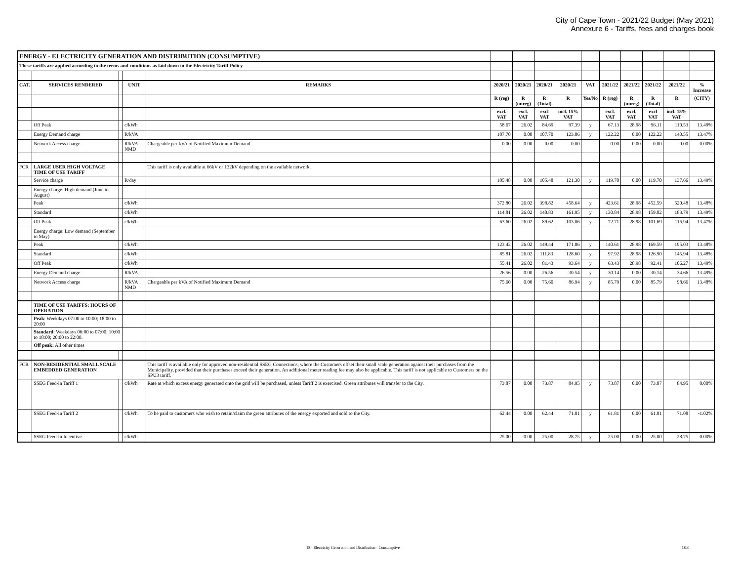City of Cape Town - 2021/22 Budget (May 2021)
Annexure 6 - Tariffs, fees and charges book
| ENERGY - ELECTRICITY GENERATION AND DISTRIBUTION (CONSUMPTIVE) | | | | | | | | | | | | | | |
| These tariffs are applied according to the terms and conditions as laid down in the Electricity Tariff Policy | | | | | | | | | | | | | | |
| CAT. | SERVICES RENDERED | | UNIT | REMARKS | 2020/21 | 2020/21 | 2020/21 | 2020/21 | VAT | 2021/22 | 2021/22 | 2021/22 | 2021/22 | % Increase |
| | | | | | R (reg) | R (unreg) | R (Total) | R | Yes/No | R (reg) | R (unreg) | R (Total) | R | (CITY) |
| | | | | | excl. VAT | excl. VAT | excl VAT | incl. 15% VAT | | excl. VAT | excl. VAT | excl VAT | incl. 15% VAT | |
| | Off Peak | | c/kWh | | 58.67 | 26.02 | 84.69 | 97.39 | y | 67.13 | 28.98 | 96.11 | 110.53 | 13.49% |
| | Energy Demand charge | | R/kVA | | 107.70 | 0.00 | 107.70 | 123.86 | y | 122.22 | 0.00 | 122.22 | 140.55 | 13.47% |
| | Network Access charge | | R/kVA NMD | Chargeable per kVA of Notified Maximum Demand | 0.00 | 0.00 | 0.00 | 0.00 | | 0.00 | 0.00 | 0.00 | 0.00 | 0.00% |
| FCR | LARGE USER HIGH VOLTAGE TIME OF USE TARIFF | | | This tariff is only available at 66kV or 132kV depending on the available network. | | | | | | | | | | |
| | Service charge | | R/day | | 105.48 | 0.00 | 105.48 | 121.30 | y | 119.70 | 0.00 | 119.70 | 137.66 | 13.49% |
| | Energy charge: High demand (June to August) | | | | | | | | | | | | | |
| | Peak | | c/kWh | | 372.80 | 26.02 | 398.82 | 458.64 | y | 423.61 | 28.98 | 452.59 | 520.48 | 13.48% |
| | Standard | | c/kWh | | 114.81 | 26.02 | 140.83 | 161.95 | y | 130.84 | 28.98 | 159.82 | 183.79 | 13.49% |
| | Off Peak | | c/kWh | | 63.60 | 26.02 | 89.62 | 103.06 | y | 72.71 | 28.98 | 101.69 | 116.94 | 13.47% |
| | Energy charge: Low demand (September to May) | | | | | | | | | | | | | |
| | Peak | | c/kWh | | 123.42 | 26.02 | 149.44 | 171.86 | y | 140.61 | 28.98 | 169.59 | 195.03 | 13.48% |
| | Standard | | c/kWh | | 85.81 | 26.02 | 111.83 | 128.60 | y | 97.92 | 28.98 | 126.90 | 145.94 | 13.48% |
| | Off Peak | | c/kWh | | 55.41 | 26.02 | 81.43 | 93.64 | y | 63.43 | 28.98 | 92.41 | 106.27 | 13.49% |
| | Energy Demand charge | | R/kVA | | 26.56 | 0.00 | 26.56 | 30.54 | y | 30.14 | 0.00 | 30.14 | 34.66 | 13.49% |
| | Network Access charge | | R/kVA NMD | Chargeable per kVA of Notified Maximum Demand | 75.60 | 0.00 | 75.60 | 86.94 | y | 85.79 | 0.00 | 85.79 | 98.66 | 13.48% |
| | TIME OF USE TARIFFS: HOURS OF OPERATION | | | | | | | | | | | | | |
| | Peak : Weekdays 07:00 to 10:00; 18:00 to 20:00 | | | | | | | | | | | | | |
| | Standard : Weekdays 06:00 to 07:00; 10:00 to 18:00; 20:00 to 22:00. | | | | | | | | | | | | | |
| | Off peak: All other times | | | | | | | | | | | | | |
| FCR | NON-RESIDENTIAL SMALL SCALE EMBEDDED GENERATION | | | This tariff is available only for approved non-residential SSEG Connections, where the Customers offset their small scale generation against their purchases from the Municipality, provided that their purchases exceed their generation. An additional meter reading fee may also be applicable. This tariff is not applicable to Customers on the SPU3 tariff. | | | | | | | | | | |
| | SSEG Feed-in Tariff 1 | | c/kWh | Rate at which excess energy generated onto the grid will be purchased, unless Tariff 2 is exercised. Green attributes will transfer to the City. | 73.87 | 0.00 | 73.87 | 84.95 | y | 73.87 | 0.00 | 73.87 | 84.95 | 0.00% |
| | SSEG Feed-in Tariff 2 | | c/kWh | To be paid to customers who wish to retain/claim the green attributes of the energy exported and sold to the City. | 62.44 | 0.00 | 62.44 | 71.81 | y | 61.81 | 0.00 | 61.81 | 71.08 | -1.02% |
| | SSEG Feed-in Incentive | | c/kWh | | 25.00 | 0.00 | 25.00 | 28.75 | y | 25.00 | 0.00 | 25.00 | 28.75 | 0.00% |
18 - Electricity Generation and Distribution - Consumptive 18.3